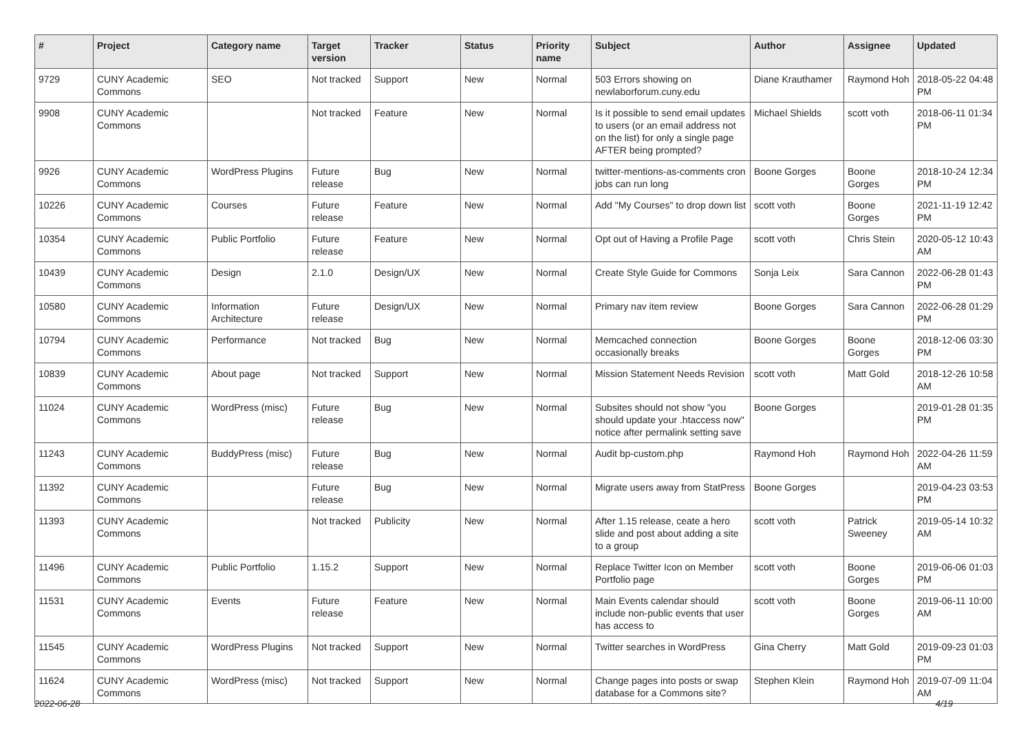| # | Project | Category name | Target version | Tracker | Status | Priority name | Subject | Author | Assignee | Updated |
| --- | --- | --- | --- | --- | --- | --- | --- | --- | --- | --- |
| 9729 | CUNY Academic Commons | SEO | Not tracked | Support | New | Normal | 503 Errors showing on newlaborforum.cuny.edu | Diane Krauthamer | Raymond Hoh | 2018-05-22 04:48 PM |
| 9908 | CUNY Academic Commons | | Not tracked | Feature | New | Normal | Is it possible to send email updates to users (or an email address not on the list) for only a single page AFTER being prompted? | Michael Shields | scott voth | 2018-06-11 01:34 PM |
| 9926 | CUNY Academic Commons | WordPress Plugins | Future release | Bug | New | Normal | twitter-mentions-as-comments cron jobs can run long | Boone Gorges | Boone Gorges | 2018-10-24 12:34 PM |
| 10226 | CUNY Academic Commons | Courses | Future release | Feature | New | Normal | Add "My Courses" to drop down list | scott voth | Boone Gorges | 2021-11-19 12:42 PM |
| 10354 | CUNY Academic Commons | Public Portfolio | Future release | Feature | New | Normal | Opt out of Having a Profile Page | scott voth | Chris Stein | 2020-05-12 10:43 AM |
| 10439 | CUNY Academic Commons | Design | 2.1.0 | Design/UX | New | Normal | Create Style Guide for Commons | Sonja Leix | Sara Cannon | 2022-06-28 01:43 PM |
| 10580 | CUNY Academic Commons | Information Architecture | Future release | Design/UX | New | Normal | Primary nav item review | Boone Gorges | Sara Cannon | 2022-06-28 01:29 PM |
| 10794 | CUNY Academic Commons | Performance | Not tracked | Bug | New | Normal | Memcached connection occasionally breaks | Boone Gorges | Boone Gorges | 2018-12-06 03:30 PM |
| 10839 | CUNY Academic Commons | About page | Not tracked | Support | New | Normal | Mission Statement Needs Revision | scott voth | Matt Gold | 2018-12-26 10:58 AM |
| 11024 | CUNY Academic Commons | WordPress (misc) | Future release | Bug | New | Normal | Subsites should not show "you should update your .htaccess now" notice after permalink setting save | Boone Gorges | | 2019-01-28 01:35 PM |
| 11243 | CUNY Academic Commons | BuddyPress (misc) | Future release | Bug | New | Normal | Audit bp-custom.php | Raymond Hoh | Raymond Hoh | 2022-04-26 11:59 AM |
| 11392 | CUNY Academic Commons | | Future release | Bug | New | Normal | Migrate users away from StatPress | Boone Gorges | | 2019-04-23 03:53 PM |
| 11393 | CUNY Academic Commons | | Not tracked | Publicity | New | Normal | After 1.15 release, ceate a hero slide and post about adding a site to a group | scott voth | Patrick Sweeney | 2019-05-14 10:32 AM |
| 11496 | CUNY Academic Commons | Public Portfolio | 1.15.2 | Support | New | Normal | Replace Twitter Icon on Member Portfolio page | scott voth | Boone Gorges | 2019-06-06 01:03 PM |
| 11531 | CUNY Academic Commons | Events | Future release | Feature | New | Normal | Main Events calendar should include non-public events that user has access to | scott voth | Boone Gorges | 2019-06-11 10:00 AM |
| 11545 | CUNY Academic Commons | WordPress Plugins | Not tracked | Support | New | Normal | Twitter searches in WordPress | Gina Cherry | Matt Gold | 2019-09-23 01:03 PM |
| 11624 | CUNY Academic Commons | WordPress (misc) | Not tracked | Support | New | Normal | Change pages into posts or swap database for a Commons site? | Stephen Klein | Raymond Hoh | 2019-07-09 11:04 AM |
2022-06-28 4/19